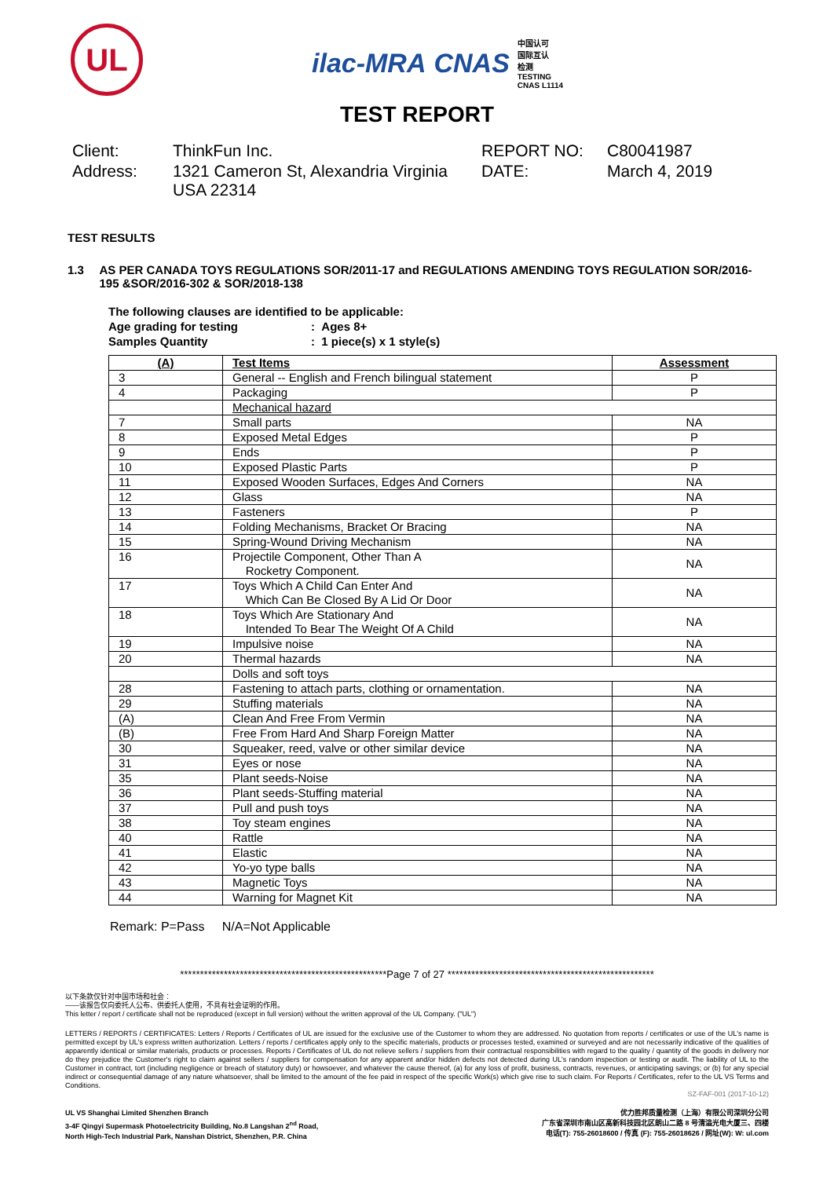UL
ilac-MRA CNAS 中国认可
国际互认
检测
TESTING
CNAS L1114
TEST REPORT
Client:
ThinkFun Inc.
REPORT NO:
C80041987
Address:
1321 Cameron St, Alexandria Virginia USA 22314
DATE:
March 4, 2019
TEST RESULTS
1.3 AS PER CANADA TOYS REGULATIONS SOR/2011-17 and REGULATIONS AMENDING TOYS REGULATION SOR/2016-195 &SOR/2016-302 & SOR/2018-138
The following clauses are identified to be applicable:
Age grading for testing: Ages 8+
Samples Quantity: 1 piece(s) x 1 style(s)
| (A) | Test Items | Assessment |
| --- | --- | --- |
| 3 | General -- English and French bilingual statement | P |
| 4 | Packaging | P |
| | Mechanical hazard | |
| 7 | Small parts | NA |
| 8 | Exposed Metal Edges | P |
| 9 | Ends | P |
| 10 | Exposed Plastic Parts | P |
| 11 | Exposed Wooden Surfaces, Edges And Corners | NA |
| 12 | Glass | NA |
| 13 | Fasteners | P |
| 14 | Folding Mechanisms, Bracket Or Bracing | NA |
| 15 | Spring-Wound Driving Mechanism | NA |
| 16 | Projectile Component, Other Than A Rocketry Component. | NA |
| 17 | Toys Which A Child Can Enter And Which Can Be Closed By A Lid Or Door | NA |
| 18 | Toys Which Are Stationary And Intended To Bear The Weight Of A Child | NA |
| 19 | Impulsive noise | NA |
| 20 | Thermal hazards | NA |
| | Dolls and soft toys | |
| 28 | Fastening to attach parts, clothing or ornamentation. | NA |
| 29 | Stuffing materials | NA |
| (A) | Clean And Free From Vermin | NA |
| (B) | Free From Hard And Sharp Foreign Matter | NA |
| 30 | Squeaker, reed, valve or other similar device | NA |
| 31 | Eyes or nose | NA |
| 35 | Plant seeds-Noise | NA |
| 36 | Plant seeds-Stuffing material | NA |
| 37 | Pull and push toys | NA |
| 38 | Toy steam engines | NA |
| 40 | Rattle | NA |
| 41 | Elastic | NA |
| 42 | Yo-yo type balls | NA |
| 43 | Magnetic Toys | NA |
| 44 | Warning for Magnet Kit | NA |
Remark: P=Pass N/A=Not Applicable
****************************************************Page 7 of 27 ****************************************************
以下条款仅针对中国市场和社会：
——该报告仅向委托人公布、供委托人使用，不具有社会证明的作用。
This letter / report / certificate shall not be reproduced (except in full version) without the written approval of the UL Company. ("UL")
LETTERS / REPORTS / CERTIFICATES: Letters / Reports / Certificates of UL are issued for the exclusive use of the Customer to whom they are addressed. No quotation from reports / certificates or use of the UL's name is permitted except by UL's express written authorization. Letters / reports / certificates apply only to the specific materials, products or processes tested, examined or surveyed and are not necessarily indicative of the qualities of apparently identical or similar materials, products or processes. Reports / Certificates of UL do not relieve sellers / suppliers from their contractual responsibilities with regard to the quality / quantity of the goods in delivery nor do they prejudice the Customer's right to claim against sellers / suppliers for compensation for any apparent and/or hidden defects not detected during UL's random inspection or testing or audit. The liability of UL to the Customer in contract, tort (including negligence or breach of statutory duty) or howsoever, and whatever the cause thereof, (a) for any loss of profit, business, contracts, revenues, or anticipating savings; or (b) for any special indirect or consequential damage of any nature whatsoever, shall be limited to the amount of the fee paid in respect of the specific Work(s) which give rise to such claim. For Reports / Certificates, refer to the UL VS Terms and Conditions.
SZ-FAF-001 (2017-10-12)
UL VS Shanghai Limited Shenzhen Branch
3-4F Qingyi Supermask Photoelectricity Building, No.8 Langshan 2<sup>nd</sup> Road,
North High-Tech Industrial Park, Nanshan District, Shenzhen, P.R. China
优力胜邦质量检测（上海）有限公司深圳分公司
广东省深圳市南山区高新科技园北区朗山二路 8 号清溢光电大厦三、四楼
电话(T): 755-26018600 / 传真 (F): 755-26018626 / 网址(W): W: ul.com